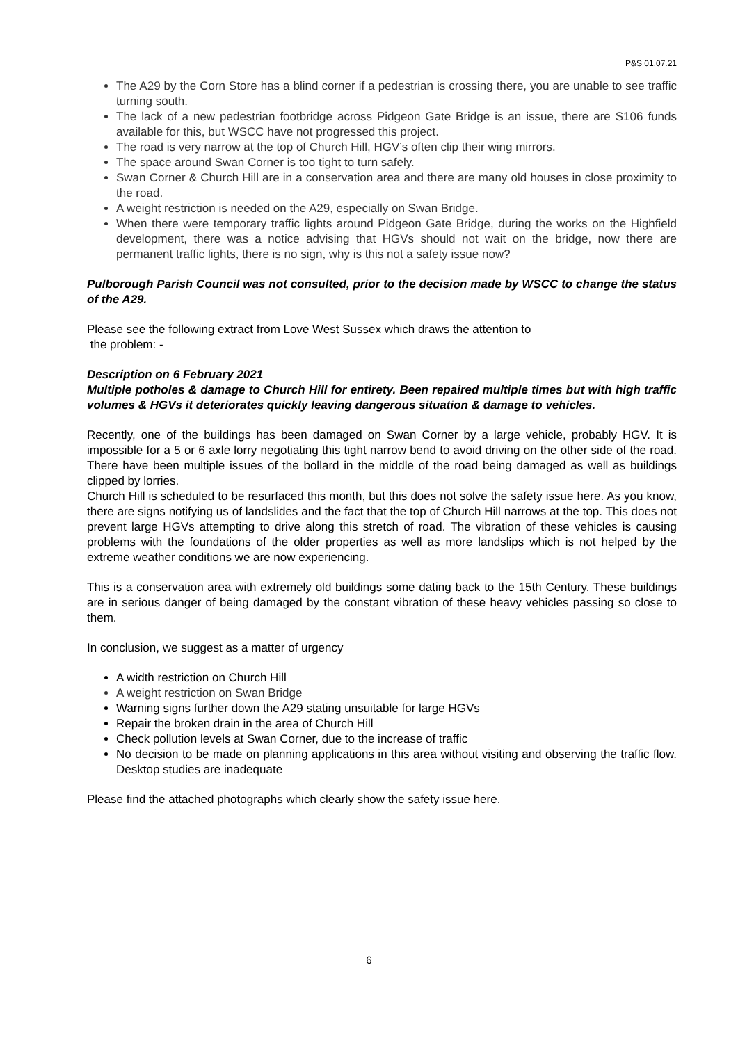P&S 01.07.21
The A29 by the Corn Store has a blind corner if a pedestrian is crossing there, you are unable to see traffic turning south.
The lack of a new pedestrian footbridge across Pidgeon Gate Bridge is an issue, there are S106 funds available for this, but WSCC have not progressed this project.
The road is very narrow at the top of Church Hill, HGV’s often clip their wing mirrors.
The space around Swan Corner is too tight to turn safely.
Swan Corner & Church Hill are in a conservation area and there are many old houses in close proximity to the road.
A weight restriction is needed on the A29, especially on Swan Bridge.
When there were temporary traffic lights around Pidgeon Gate Bridge, during the works on the Highfield development, there was a notice advising that HGVs should not wait on the bridge, now there are permanent traffic lights, there is no sign, why is this not a safety issue now?
Pulborough Parish Council was not consulted, prior to the decision made by WSCC to change the status of the A29.
Please see the following extract from Love West Sussex which draws the attention to
the problem: -
Description on 6 February 2021
Multiple potholes & damage to Church Hill for entirety. Been repaired multiple times but with high traffic volumes & HGVs it deteriorates quickly leaving dangerous situation & damage to vehicles.
Recently, one of the buildings has been damaged on Swan Corner by a large vehicle, probably HGV. It is impossible for a 5 or 6 axle lorry negotiating this tight narrow bend to avoid driving on the other side of the road. There have been multiple issues of the bollard in the middle of the road being damaged as well as buildings clipped by lorries.
Church Hill is scheduled to be resurfaced this month, but this does not solve the safety issue here. As you know, there are signs notifying us of landslides and the fact that the top of Church Hill narrows at the top. This does not prevent large HGVs attempting to drive along this stretch of road. The vibration of these vehicles is causing problems with the foundations of the older properties as well as more landslips which is not helped by the extreme weather conditions we are now experiencing.
This is a conservation area with extremely old buildings some dating back to the 15th Century. These buildings are in serious danger of being damaged by the constant vibration of these heavy vehicles passing so close to them.
In conclusion, we suggest as a matter of urgency
A width restriction on Church Hill
A weight restriction on Swan Bridge
Warning signs further down the A29 stating unsuitable for large HGVs
Repair the broken drain in the area of Church Hill
Check pollution levels at Swan Corner, due to the increase of traffic
No decision to be made on planning applications in this area without visiting and observing the traffic flow. Desktop studies are inadequate
Please find the attached photographs which clearly show the safety issue here.
6